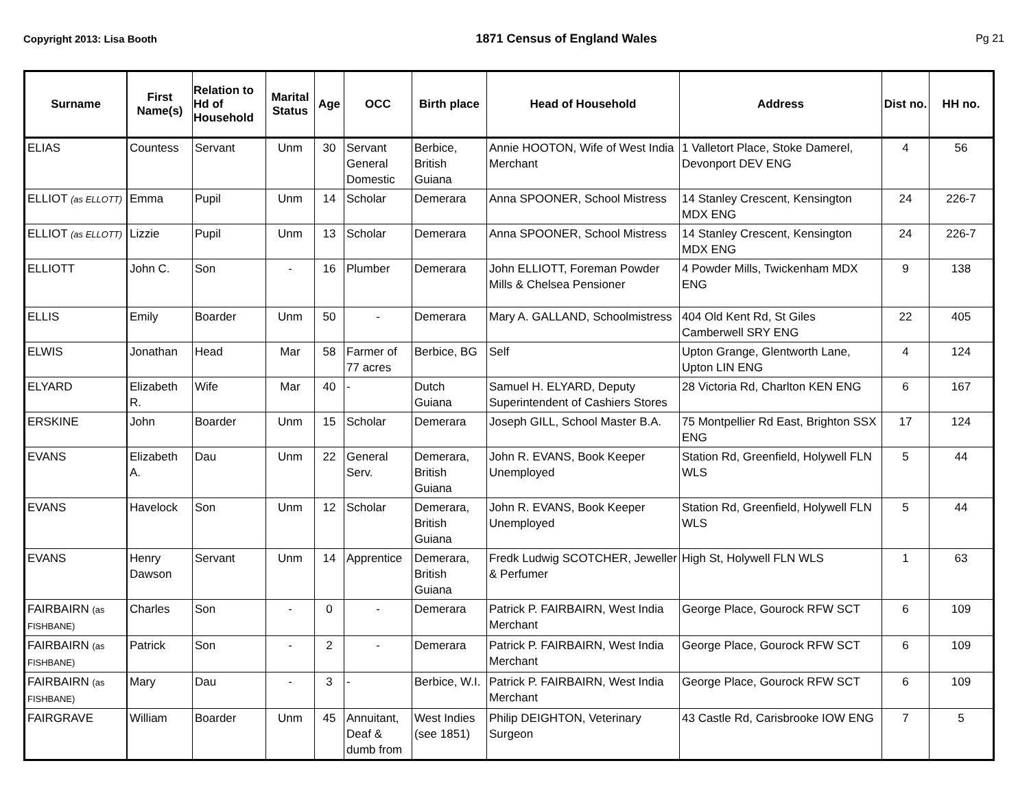Copyright 2013: Lisa Booth 1871 Census of England Wales Pg 21
| Surname | First Name(s) | Relation to Hd of Household | Marital Status | Age | OCC | Birth place | Head of Household | Address | Dist no. | HH no. |
| --- | --- | --- | --- | --- | --- | --- | --- | --- | --- | --- |
| ELIAS | Countess | Servant | Unm | 30 | Servant General Domestic | Berbice, British Guiana | Annie HOOTON, Wife of West India Merchant | 1 Valletort Place, Stoke Damerel, Devonport DEV ENG | 4 | 56 |
| ELLIOT (as ELLOTT) | Emma | Pupil | Unm | 14 | Scholar | Demerara | Anna SPOONER, School Mistress | 14 Stanley Crescent, Kensington MDX ENG | 24 | 226-7 |
| ELLIOT (as ELLOTT) | Lizzie | Pupil | Unm | 13 | Scholar | Demerara | Anna SPOONER, School Mistress | 14 Stanley Crescent, Kensington MDX ENG | 24 | 226-7 |
| ELLIOTT | John C. | Son | - | 16 | Plumber | Demerara | John ELLIOTT, Foreman Powder Mills & Chelsea Pensioner | 4 Powder Mills, Twickenham MDX ENG | 9 | 138 |
| ELLIS | Emily | Boarder | Unm | 50 | - | Demerara | Mary A. GALLAND, Schoolmistress | 404 Old Kent Rd, St Giles Camberwell SRY ENG | 22 | 405 |
| ELWIS | Jonathan | Head | Mar | 58 | Farmer of 77 acres | Berbice, BG | Self | Upton Grange, Glentworth Lane, Upton LIN ENG | 4 | 124 |
| ELYARD | Elizabeth R. | Wife | Mar | 40 | - | Dutch Guiana | Samuel H. ELYARD, Deputy Superintendent of Cashiers Stores | 28 Victoria Rd, Charlton KEN ENG | 6 | 167 |
| ERSKINE | John | Boarder | Unm | 15 | Scholar | Demerara | Joseph GILL, School Master B.A. | 75 Montpellier Rd East, Brighton SSX ENG | 17 | 124 |
| EVANS | Elizabeth A. | Dau | Unm | 22 | General Serv. | Demerara, British Guiana | John R. EVANS, Book Keeper Unemployed | Station Rd, Greenfield, Holywell FLN WLS | 5 | 44 |
| EVANS | Havelock | Son | Unm | 12 | Scholar | Demerara, British Guiana | John R. EVANS, Book Keeper Unemployed | Station Rd, Greenfield, Holywell FLN WLS | 5 | 44 |
| EVANS | Henry Dawson | Servant | Unm | 14 | Apprentice | Demerara, British Guiana | Fredk Ludwig SCOTCHER, Jeweller & Perfumer | High St, Holywell FLN WLS | 1 | 63 |
| FAIRBAIRN (as FISHBANE) | Charles | Son | - | 0 | - | Demerara | Patrick P. FAIRBAIRN, West India Merchant | George Place, Gourock RFW SCT | 6 | 109 |
| FAIRBAIRN (as FISHBANE) | Patrick | Son | - | 2 | - | Demerara | Patrick P. FAIRBAIRN, West India Merchant | George Place, Gourock RFW SCT | 6 | 109 |
| FAIRBAIRN (as FISHBANE) | Mary | Dau | - | 3 | - | Berbice, W.I. | Patrick P. FAIRBAIRN, West India Merchant | George Place, Gourock RFW SCT | 6 | 109 |
| FAIRGRAVE | William | Boarder | Unm | 45 | Annuitant, Deaf & dumb from | West Indies (see 1851) | Philip DEIGHTON, Veterinary Surgeon | 43 Castle Rd, Carisbrooke IOW ENG | 7 | 5 |